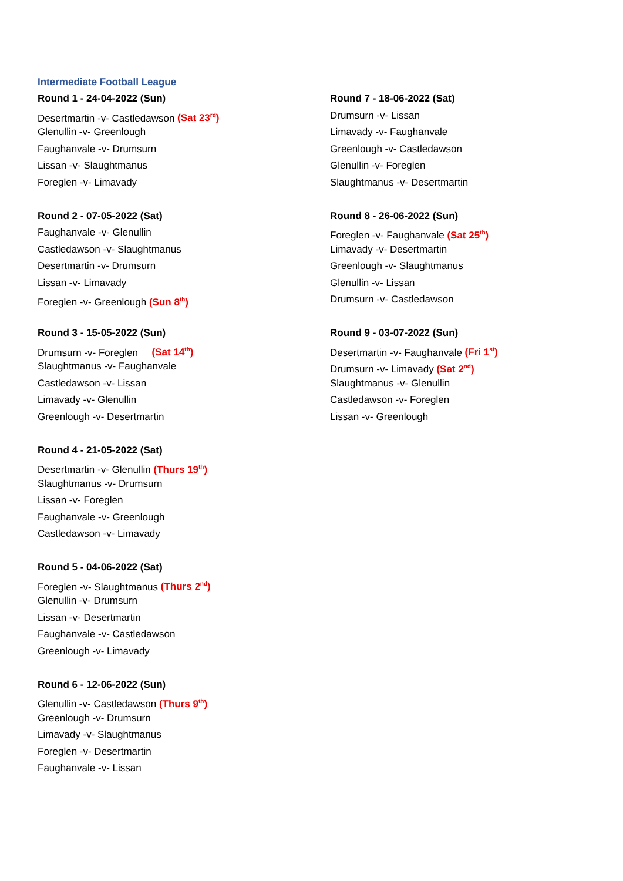Intermediate Football League
Round 1 - 24-04-2022 (Sun)
Desertmartin -v- Castledawson (Sat 23<sup>rd</sup>)
Glenullin -v- Greenlough
Faughanvale -v- Drumsurn
Lissan -v- Slaughtmanus
Foreglen -v- Limavady
Round 2 - 07-05-2022 (Sat)
Faughanvale -v- Glenullin
Castledawson -v- Slaughtmanus
Desertmartin -v- Drumsurn
Lissan -v- Limavady
Foreglen -v- Greenlough (Sun 8<sup>th</sup>)
Round 3 - 15-05-2022 (Sun)
Drumsurn -v- Foreglen (Sat 14<sup>th</sup>)
Slaughtmanus -v- Faughanvale
Castledawson -v- Lissan
Limavady -v- Glenullin
Greenlough -v- Desertmartin
Round 4 - 21-05-2022 (Sat)
Desertmartin -v- Glenullin (Thurs 19<sup>th</sup>)
Slaughtmanus -v- Drumsurn
Lissan -v- Foreglen
Faughanvale -v- Greenlough
Castledawson -v- Limavady
Round 5 - 04-06-2022 (Sat)
Foreglen -v- Slaughtmanus (Thurs 2<sup>nd</sup>)
Glenullin -v- Drumsurn
Lissan -v- Desertmartin
Faughanvale -v- Castledawson
Greenlough -v- Limavady
Round 6 - 12-06-2022 (Sun)
Glenullin -v- Castledawson (Thurs 9<sup>th</sup>)
Greenlough -v- Drumsurn
Limavady -v- Slaughtmanus
Foreglen -v- Desertmartin
Faughanvale -v- Lissan
Round 7 - 18-06-2022 (Sat)
Drumsurn -v- Lissan
Limavady -v- Faughanvale
Greenlough -v- Castledawson
Glenullin -v- Foreglen
Slaughtmanus -v- Desertmartin
Round 8 - 26-06-2022 (Sun)
Foreglen -v- Faughanvale (Sat 25<sup>th</sup>)
Limavady -v- Desertmartin
Greenlough -v- Slaughtmanus
Glenullin -v- Lissan
Drumsurn -v- Castledawson
Round 9 - 03-07-2022 (Sun)
Desertmartin -v- Faughanvale (Fri 1<sup>st</sup>)
Drumsurn -v- Limavady (Sat 2<sup>nd</sup>)
Slaughtmanus -v- Glenullin
Castledawson -v- Foreglen
Lissan -v- Greenlough